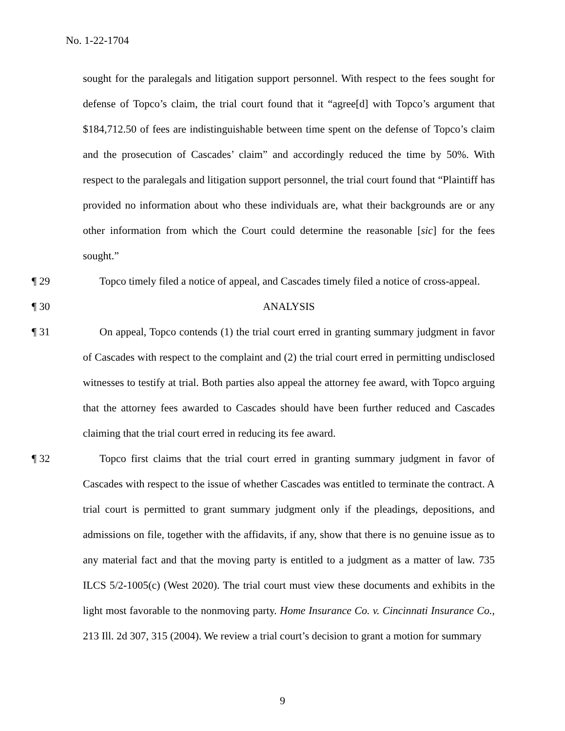No. 1-22-1704
sought for the paralegals and litigation support personnel. With respect to the fees sought for defense of Topco’s claim, the trial court found that it “agree[d] with Topco’s argument that $184,712.50 of fees are indistinguishable between time spent on the defense of Topco’s claim and the prosecution of Cascades’ claim” and accordingly reduced the time by 50%. With respect to the paralegals and litigation support personnel, the trial court found that “Plaintiff has provided no information about who these individuals are, what their backgrounds are or any other information from which the Court could determine the reasonable [sic] for the fees sought.”
¶ 29 Topco timely filed a notice of appeal, and Cascades timely filed a notice of cross-appeal.
¶ 30 ANALYSIS
¶ 31 On appeal, Topco contends (1) the trial court erred in granting summary judgment in favor of Cascades with respect to the complaint and (2) the trial court erred in permitting undisclosed witnesses to testify at trial. Both parties also appeal the attorney fee award, with Topco arguing that the attorney fees awarded to Cascades should have been further reduced and Cascades claiming that the trial court erred in reducing its fee award.
¶ 32 Topco first claims that the trial court erred in granting summary judgment in favor of Cascades with respect to the issue of whether Cascades was entitled to terminate the contract. A trial court is permitted to grant summary judgment only if the pleadings, depositions, and admissions on file, together with the affidavits, if any, show that there is no genuine issue as to any material fact and that the moving party is entitled to a judgment as a matter of law. 735 ILCS 5/2-1005(c) (West 2020). The trial court must view these documents and exhibits in the light most favorable to the nonmoving party. Home Insurance Co. v. Cincinnati Insurance Co., 213 Ill. 2d 307, 315 (2004). We review a trial court’s decision to grant a motion for summary
9